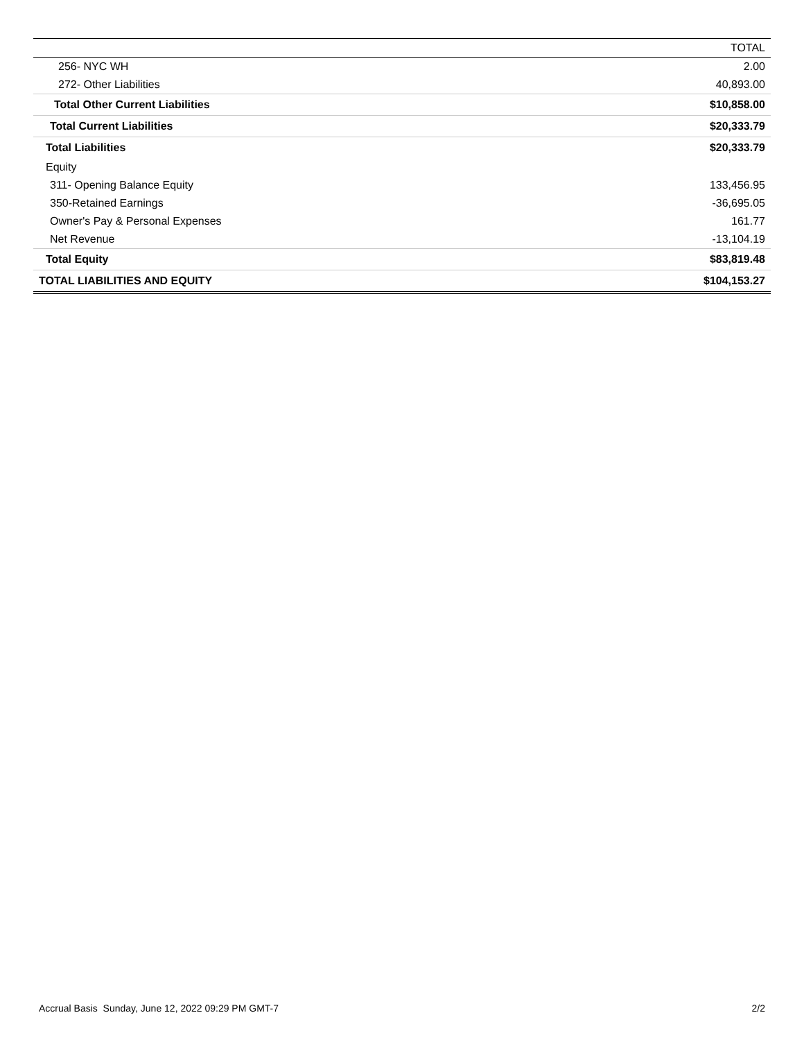| | TOTAL |
| --- | --- |
| 256- NYC WH | 2.00 |
| 272- Other Liabilities | 40,893.00 |
| Total Other Current Liabilities | $10,858.00 |
| Total Current Liabilities | $20,333.79 |
| Total Liabilities | $20,333.79 |
| Equity | |
| 311- Opening Balance Equity | 133,456.95 |
| 350-Retained Earnings | -36,695.05 |
| Owner's Pay & Personal Expenses | 161.77 |
| Net Revenue | -13,104.19 |
| Total Equity | $83,819.48 |
| TOTAL LIABILITIES AND EQUITY | $104,153.27 |
Accrual Basis Sunday, June 12, 2022 09:29 PM GMT-7 2/2